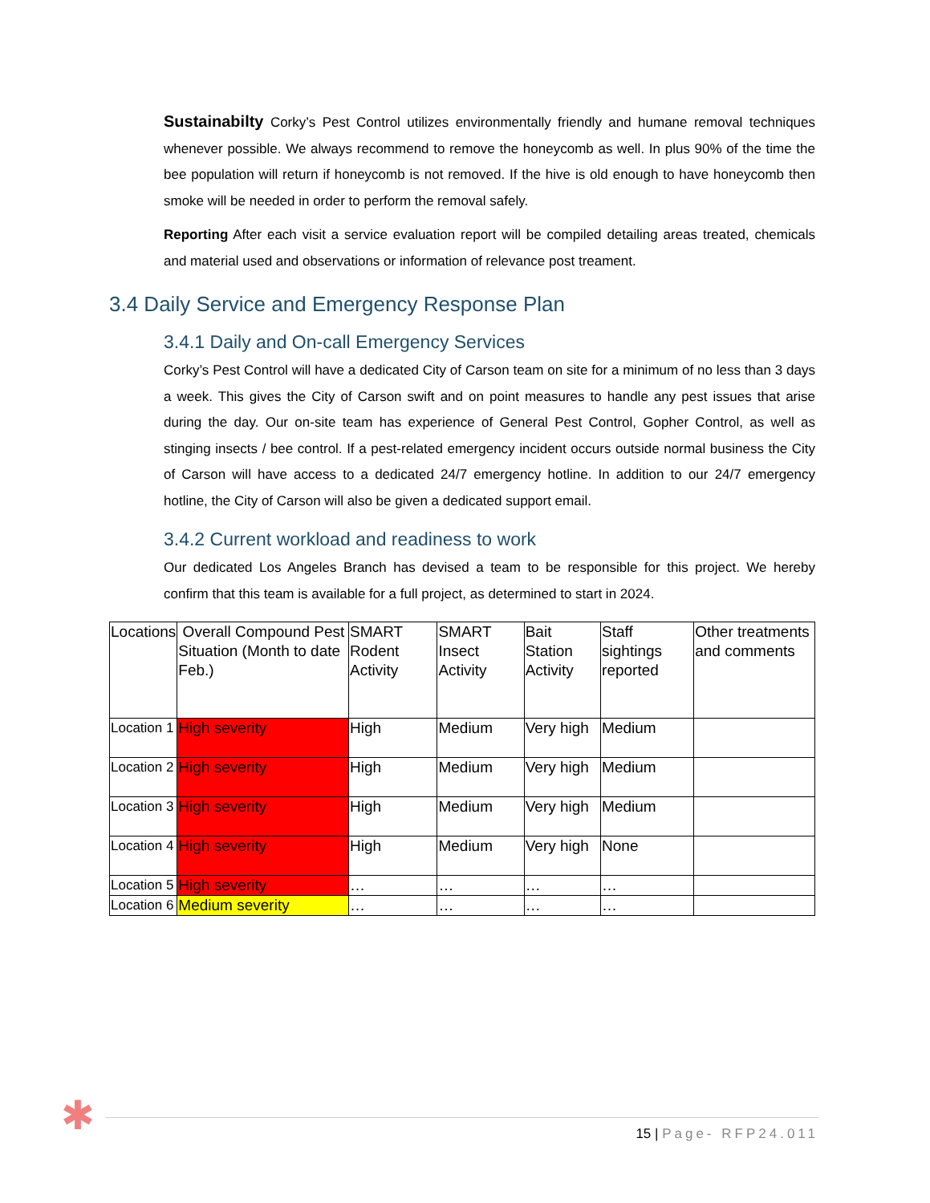Sustainabilty Corky’s Pest Control utilizes environmentally friendly and humane removal techniques whenever possible. We always recommend to remove the honeycomb as well. In plus 90% of the time the bee population will return if honeycomb is not removed. If the hive is old enough to have honeycomb then smoke will be needed in order to perform the removal safely.
Reporting After each visit a service evaluation report will be compiled detailing areas treated, chemicals and material used and observations or information of relevance post treament.
3.4 Daily Service and Emergency Response Plan
3.4.1 Daily and On-call Emergency Services
Corky’s Pest Control will have a dedicated City of Carson team on site for a minimum of no less than 3 days a week. This gives the City of Carson swift and on point measures to handle any pest issues that arise during the day. Our on-site team has experience of General Pest Control, Gopher Control, as well as stinging insects / bee control. If a pest-related emergency incident occurs outside normal business the City of Carson will have access to a dedicated 24/7 emergency hotline. In addition to our 24/7 emergency hotline, the City of Carson will also be given a dedicated support email.
3.4.2 Current workload and readiness to work
Our dedicated Los Angeles Branch has devised a team to be responsible for this project. We hereby confirm that this team is available for a full project, as determined to start in 2024.
| Locations | Overall Compound Pest Situation (Month to date Feb.) | SMART Rodent Activity | SMART Insect Activity | Bait Station Activity | Staff sightings reported | Other treatments and comments |
| --- | --- | --- | --- | --- | --- | --- |
| Location 1 | High severity | High | Medium | Very high | Medium | |
| Location 2 | High severity | High | Medium | Very high | Medium | |
| Location 3 | High severity | High | Medium | Very high | Medium | |
| Location 4 | High severity | High | Medium | Very high | None | |
| Location 5 | High severity | … | … | … | … | |
| Location 6 | Medium severity | … | … | … | … | |
✱ 15 | Page- RFP24.011